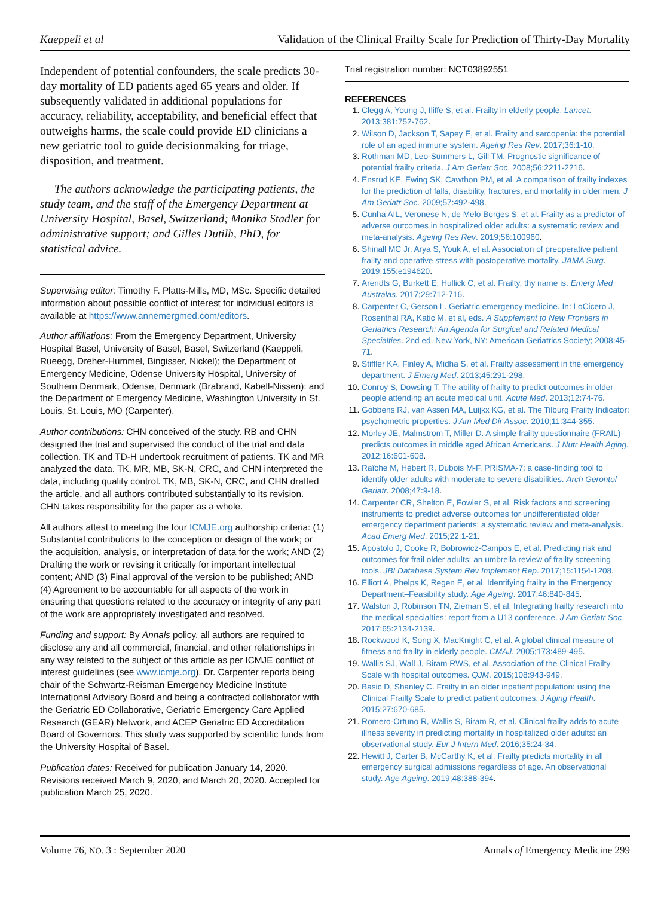Kaeppeli et al Validation of the Clinical Frailty Scale for Prediction of Thirty-Day Mortality
Independent of potential confounders, the scale predicts 30-day mortality of ED patients aged 65 years and older. If subsequently validated in additional populations for accuracy, reliability, acceptability, and beneficial effect that outweighs harms, the scale could provide ED clinicians a new geriatric tool to guide decisionmaking for triage, disposition, and treatment.
The authors acknowledge the participating patients, the study team, and the staff of the Emergency Department at University Hospital, Basel, Switzerland; Monika Stadler for administrative support; and Gilles Dutilh, PhD, for statistical advice.
Supervising editor: Timothy F. Platts-Mills, MD, MSc. Specific detailed information about possible conflict of interest for individual editors is available at https://www.annemergmed.com/editors.
Author affiliations: From the Emergency Department, University Hospital Basel, University of Basel, Basel, Switzerland (Kaeppeli, Rueegg, Dreher-Hummel, Bingisser, Nickel); the Department of Emergency Medicine, Odense University Hospital, University of Southern Denmark, Odense, Denmark (Brabrand, Kabell-Nissen); and the Department of Emergency Medicine, Washington University in St. Louis, St. Louis, MO (Carpenter).
Author contributions: CHN conceived of the study. RB and CHN designed the trial and supervised the conduct of the trial and data collection. TK and TD-H undertook recruitment of patients. TK and MR analyzed the data. TK, MR, MB, SK-N, CRC, and CHN interpreted the data, including quality control. TK, MB, SK-N, CRC, and CHN drafted the article, and all authors contributed substantially to its revision. CHN takes responsibility for the paper as a whole.
All authors attest to meeting the four ICMJE.org authorship criteria: (1) Substantial contributions to the conception or design of the work; or the acquisition, analysis, or interpretation of data for the work; AND (2) Drafting the work or revising it critically for important intellectual content; AND (3) Final approval of the version to be published; AND (4) Agreement to be accountable for all aspects of the work in ensuring that questions related to the accuracy or integrity of any part of the work are appropriately investigated and resolved.
Funding and support: By Annals policy, all authors are required to disclose any and all commercial, financial, and other relationships in any way related to the subject of this article as per ICMJE conflict of interest guidelines (see www.icmje.org). Dr. Carpenter reports being chair of the Schwartz-Reisman Emergency Medicine Institute International Advisory Board and being a contracted collaborator with the Geriatric ED Collaborative, Geriatric Emergency Care Applied Research (GEAR) Network, and ACEP Geriatric ED Accreditation Board of Governors. This study was supported by scientific funds from the University Hospital of Basel.
Publication dates: Received for publication January 14, 2020. Revisions received March 9, 2020, and March 20, 2020. Accepted for publication March 25, 2020.
Trial registration number: NCT03892551
REFERENCES
1. Clegg A, Young J, Iliffe S, et al. Frailty in elderly people. Lancet. 2013;381:752-762.
2. Wilson D, Jackson T, Sapey E, et al. Frailty and sarcopenia: the potential role of an aged immune system. Ageing Res Rev. 2017;36:1-10.
3. Rothman MD, Leo-Summers L, Gill TM. Prognostic significance of potential frailty criteria. J Am Geriatr Soc. 2008;56:2211-2216.
4. Ensrud KE, Ewing SK, Cawthon PM, et al. A comparison of frailty indexes for the prediction of falls, disability, fractures, and mortality in older men. J Am Geriatr Soc. 2009;57:492-498.
5. Cunha AIL, Veronese N, de Melo Borges S, et al. Frailty as a predictor of adverse outcomes in hospitalized older adults: a systematic review and meta-analysis. Ageing Res Rev. 2019;56:100960.
6. Shinall MC Jr, Arya S, Youk A, et al. Association of preoperative patient frailty and operative stress with postoperative mortality. JAMA Surg. 2019;155:e194620.
7. Arendts G, Burkett E, Hullick C, et al. Frailty, thy name is. Emerg Med Australas. 2017;29:712-716.
8. Carpenter C, Gerson L. Geriatric emergency medicine. In: LoCicero J, Rosenthal RA, Katic M, et al, eds. A Supplement to New Frontiers in Geriatrics Research: An Agenda for Surgical and Related Medical Specialties. 2nd ed. New York, NY: American Geriatrics Society; 2008:45-71.
9. Stiffler KA, Finley A, Midha S, et al. Frailty assessment in the emergency department. J Emerg Med. 2013;45:291-298.
10. Conroy S, Dowsing T. The ability of frailty to predict outcomes in older people attending an acute medical unit. Acute Med. 2013;12:74-76.
11. Gobbens RJ, van Assen MA, Luijkx KG, et al. The Tilburg Frailty Indicator: psychometric properties. J Am Med Dir Assoc. 2010;11:344-355.
12. Morley JE, Malmstrom T, Miller D. A simple frailty questionnaire (FRAIL) predicts outcomes in middle aged African Americans. J Nutr Health Aging. 2012;16:601-608.
13. Raîche M, Hébert R, Dubois M-F. PRISMA-7: a case-finding tool to identify older adults with moderate to severe disabilities. Arch Gerontol Geriatr. 2008;47:9-18.
14. Carpenter CR, Shelton E, Fowler S, et al. Risk factors and screening instruments to predict adverse outcomes for undifferentiated older emergency department patients: a systematic review and meta-analysis. Acad Emerg Med. 2015;22:1-21.
15. Apóstolo J, Cooke R, Bobrowicz-Campos E, et al. Predicting risk and outcomes for frail older adults: an umbrella review of frailty screening tools. JBI Database System Rev Implement Rep. 2017;15:1154-1208.
16. Elliott A, Phelps K, Regen E, et al. Identifying frailty in the Emergency Department–Feasibility study. Age Ageing. 2017;46:840-845.
17. Walston J, Robinson TN, Zieman S, et al. Integrating frailty research into the medical specialties: report from a U13 conference. J Am Geriatr Soc. 2017;65:2134-2139.
18. Rockwood K, Song X, MacKnight C, et al. A global clinical measure of fitness and frailty in elderly people. CMAJ. 2005;173:489-495.
19. Wallis SJ, Wall J, Biram RWS, et al. Association of the Clinical Frailty Scale with hospital outcomes. QJM. 2015;108:943-949.
20. Basic D, Shanley C. Frailty in an older inpatient population: using the Clinical Frailty Scale to predict patient outcomes. J Aging Health. 2015;27:670-685.
21. Romero-Ortuno R, Wallis S, Biram R, et al. Clinical frailty adds to acute illness severity in predicting mortality in hospitalized older adults: an observational study. Eur J Intern Med. 2016;35:24-34.
22. Hewitt J, Carter B, McCarthy K, et al. Frailty predicts mortality in all emergency surgical admissions regardless of age. An observational study. Age Ageing. 2019;48:388-394.
Volume 76, NO. 3 : September 2020 Annals of Emergency Medicine 299